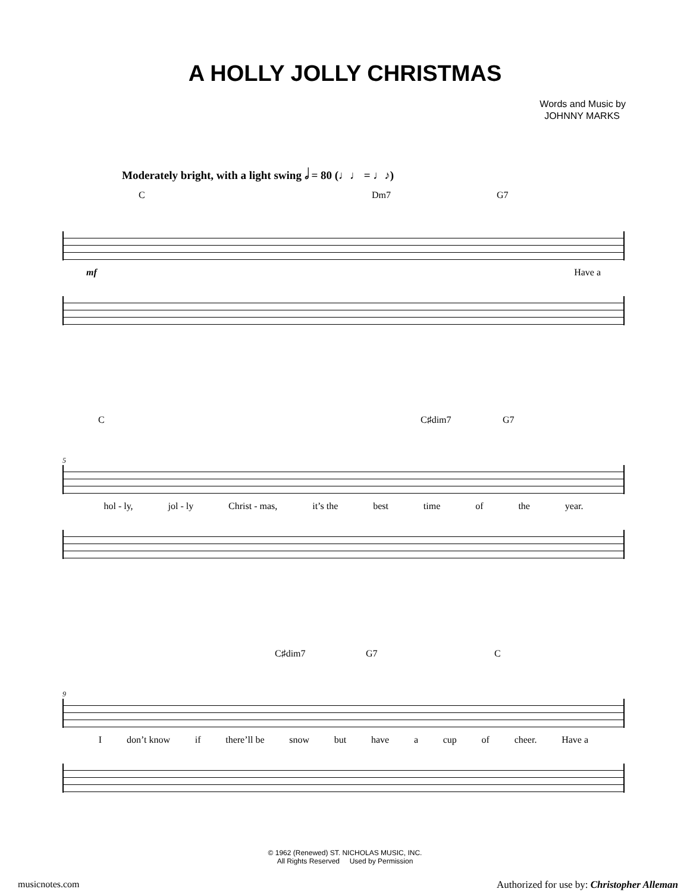A HOLLY JOLLY CHRISTMAS
Words and Music by
JOHNNY MARKS
Moderately bright, with a light swing 𝅗𝅥 = 80 (♩♩ = ♩♪)
C Dm7 G7
mf Have a
C C♯dim7 G7
5
hol - ly, jol - ly Christ - mas, it’s the best time of the year.
C♯dim7 G7 C
9
Idon’t know if there’ll be snow but have a cup of cheer. Have a
© 1962 (Renewed) ST. NICHOLAS MUSIC, INC.
All Rights Reserved Used by Permission
musicnotes.com
Authorized for use by: Christopher Alleman